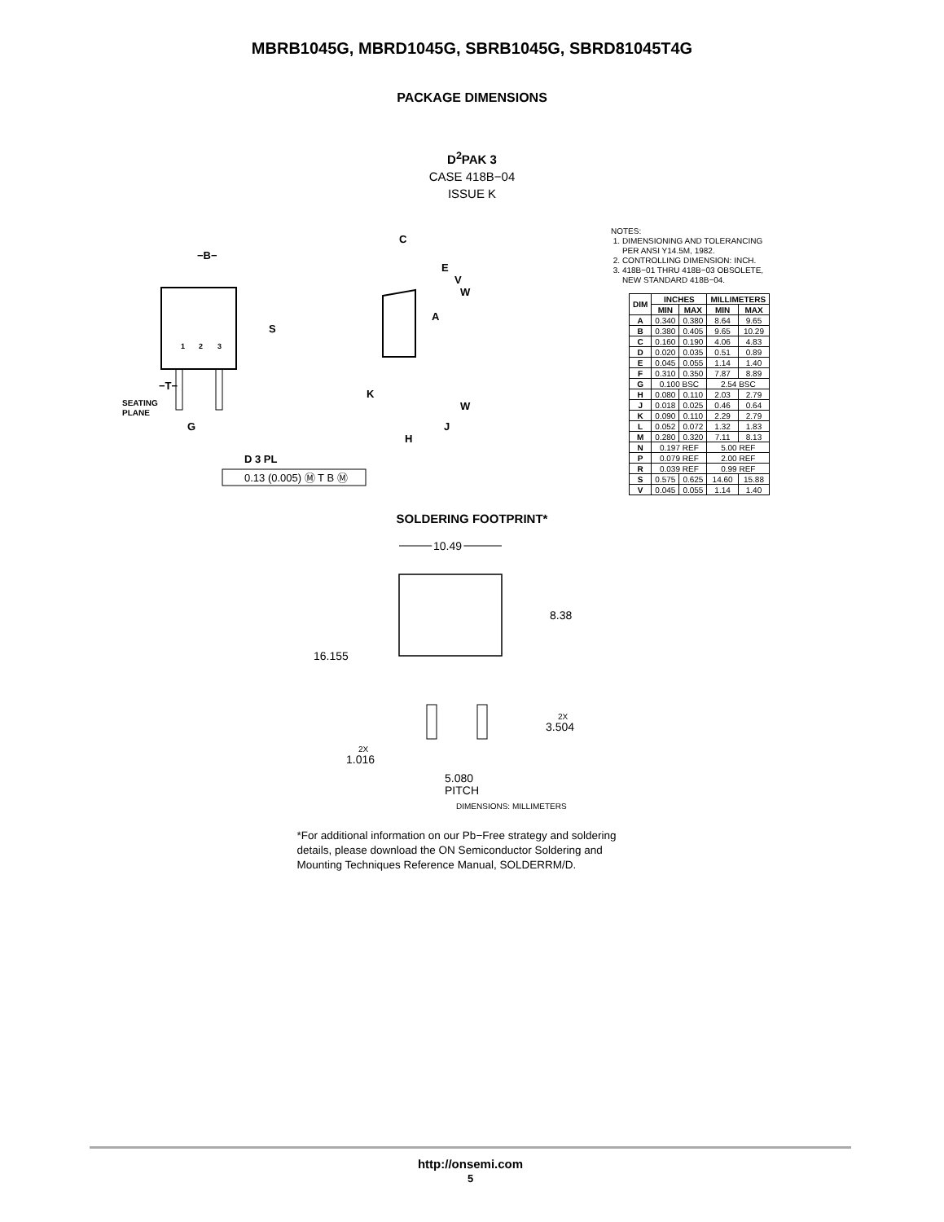MBRB1045G, MBRD1045G, SBRB1045G, SBRD81045T4G
PACKAGE DIMENSIONS
D<sup>2</sup>PAK 3
CASE 418B−04
ISSUE K
−B−
−T−
SEATING
PLANE
S
G
D 3 PL
1
2
3
0.13 (0.005) Ⓜ T B Ⓜ
C
E
V
W
A
K
J
H
W
NOTES:
1. DIMENSIONING AND TOLERANCING
PER ANSI Y14.5M, 1982.
2. CONTROLLING DIMENSION: INCH.
3. 418B−01 THRU 418B−03 OBSOLETE,
NEW STANDARD 418B−04.
| DIM | INCHES | | MILLIMETERS | |
| --- | --- | --- | --- | --- |
| | MIN | MAX | MIN | MAX |
| A | 0.340 | 0.380 | 8.64 | 9.65 |
| B | 0.380 | 0.405 | 9.65 | 10.29 |
| C | 0.160 | 0.190 | 4.06 | 4.83 |
| D | 0.020 | 0.035 | 0.51 | 0.89 |
| E | 0.045 | 0.055 | 1.14 | 1.40 |
| F | 0.310 | 0.350 | 7.87 | 8.89 |
| G | 0.100 BSC | | 2.54 BSC | |
| H | 0.080 | 0.110 | 2.03 | 2.79 |
| J | 0.018 | 0.025 | 0.46 | 0.64 |
| K | 0.090 | 0.110 | 2.29 | 2.79 |
| L | 0.052 | 0.072 | 1.32 | 1.83 |
| M | 0.280 | 0.320 | 7.11 | 8.13 |
| N | 0.197 REF | | 5.00 REF | |
| P | 0.079 REF | | 2.00 REF | |
| R | 0.039 REF | | 0.99 REF | |
| S | 0.575 | 0.625 | 14.60 | 15.88 |
| V | 0.045 | 0.055 | 1.14 | 1.40 |
SOLDERING FOOTPRINT*
10.49
8.38
16.155
2X
3.504
2X
1.016
5.080
PITCH
DIMENSIONS: MILLIMETERS
*For additional information on our Pb−Free strategy and soldering details, please download the ON Semiconductor Soldering and Mounting Techniques Reference Manual, SOLDERRM/D.
http://onsemi.com
5